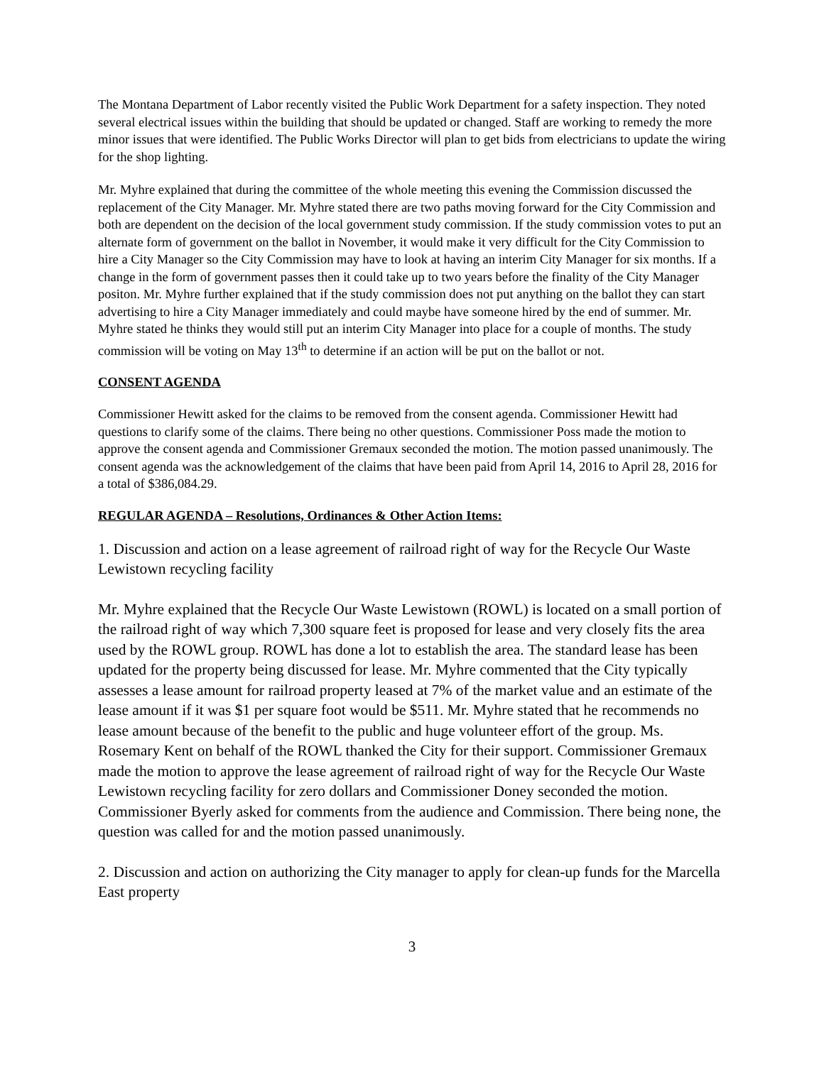The Montana Department of Labor recently visited the Public Work Department for a safety inspection. They noted several electrical issues within the building that should be updated or changed. Staff are working to remedy the more minor issues that were identified. The Public Works Director will plan to get bids from electricians to update the wiring for the shop lighting.
Mr. Myhre explained that during the committee of the whole meeting this evening the Commission discussed the replacement of the City Manager. Mr. Myhre stated there are two paths moving forward for the City Commission and both are dependent on the decision of the local government study commission. If the study commission votes to put an alternate form of government on the ballot in November, it would make it very difficult for the City Commission to hire a City Manager so the City Commission may have to look at having an interim City Manager for six months. If a change in the form of government passes then it could take up to two years before the finality of the City Manager positon. Mr. Myhre further explained that if the study commission does not put anything on the ballot they can start advertising to hire a City Manager immediately and could maybe have someone hired by the end of summer. Mr. Myhre stated he thinks they would still put an interim City Manager into place for a couple of months. The study commission will be voting on May 13<sup>th</sup> to determine if an action will be put on the ballot or not.
CONSENT AGENDA
Commissioner Hewitt asked for the claims to be removed from the consent agenda. Commissioner Hewitt had questions to clarify some of the claims. There being no other questions. Commissioner Poss made the motion to approve the consent agenda and Commissioner Gremaux seconded the motion. The motion passed unanimously. The consent agenda was the acknowledgement of the claims that have been paid from April 14, 2016 to April 28, 2016 for a total of $386,084.29.
REGULAR AGENDA – Resolutions, Ordinances & Other Action Items:
1. Discussion and action on a lease agreement of railroad right of way for the Recycle Our Waste Lewistown recycling facility
Mr. Myhre explained that the Recycle Our Waste Lewistown (ROWL) is located on a small portion of the railroad right of way which 7,300 square feet is proposed for lease and very closely fits the area used by the ROWL group. ROWL has done a lot to establish the area. The standard lease has been updated for the property being discussed for lease. Mr. Myhre commented that the City typically assesses a lease amount for railroad property leased at 7% of the market value and an estimate of the lease amount if it was $1 per square foot would be $511. Mr. Myhre stated that he recommends no lease amount because of the benefit to the public and huge volunteer effort of the group. Ms. Rosemary Kent on behalf of the ROWL thanked the City for their support. Commissioner Gremaux made the motion to approve the lease agreement of railroad right of way for the Recycle Our Waste Lewistown recycling facility for zero dollars and Commissioner Doney seconded the motion. Commissioner Byerly asked for comments from the audience and Commission. There being none, the question was called for and the motion passed unanimously.
2. Discussion and action on authorizing the City manager to apply for clean-up funds for the Marcella East property
3